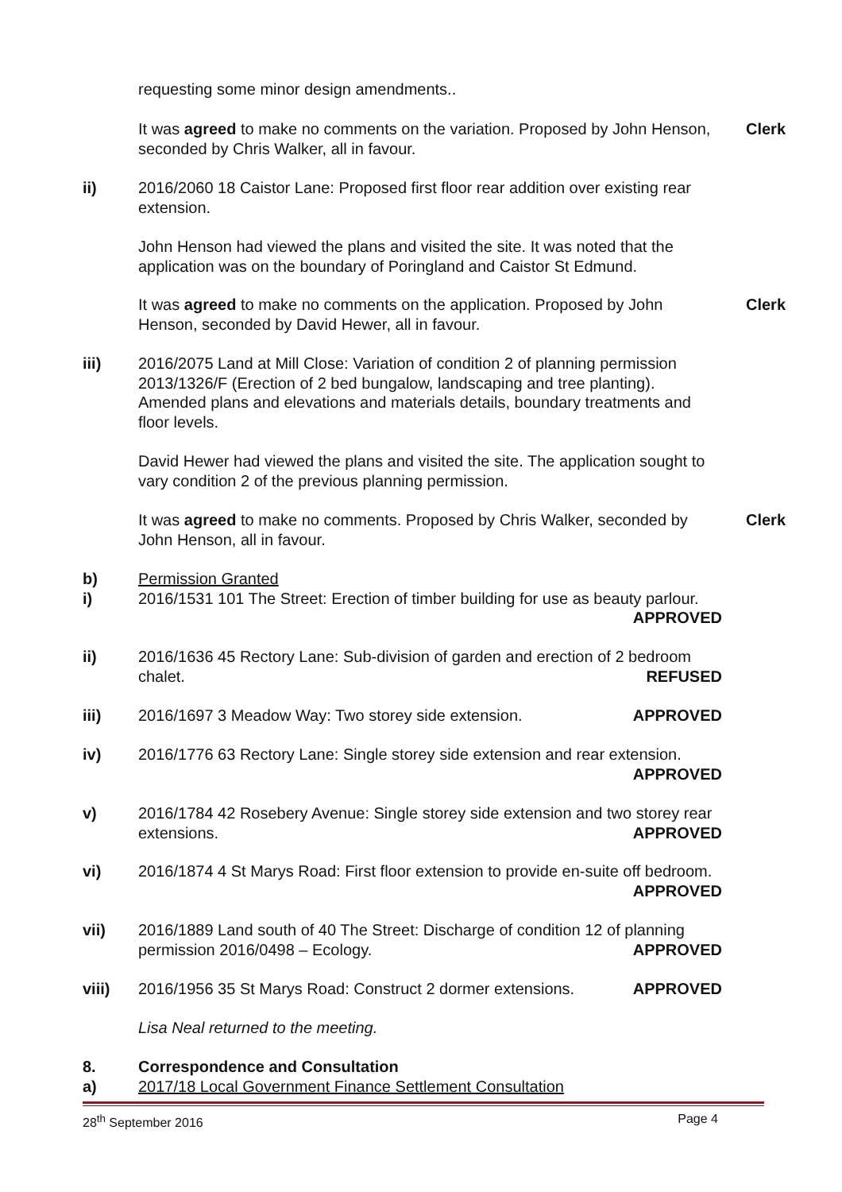requesting some minor design amendments..
It was agreed to make no comments on the variation. Proposed by John Henson, seconded by Chris Walker, all in favour.
Clerk
ii) 2016/2060 18 Caistor Lane: Proposed first floor rear addition over existing rear extension.
John Henson had viewed the plans and visited the site. It was noted that the application was on the boundary of Poringland and Caistor St Edmund.
It was agreed to make no comments on the application. Proposed by John Henson, seconded by David Hewer, all in favour.
Clerk
iii) 2016/2075 Land at Mill Close: Variation of condition 2 of planning permission 2013/1326/F (Erection of 2 bed bungalow, landscaping and tree planting). Amended plans and elevations and materials details, boundary treatments and floor levels.
David Hewer had viewed the plans and visited the site. The application sought to vary condition 2 of the previous planning permission.
It was agreed to make no comments. Proposed by Chris Walker, seconded by John Henson, all in favour.
Clerk
b)
i)
Permission Granted
2016/1531 101 The Street: Erection of timber building for use as beauty parlour. APPROVED
ii) 2016/1636 45 Rectory Lane: Sub-division of garden and erection of 2 bedroom chalet. REFUSED
iii) 2016/1697 3 Meadow Way: Two storey side extension. APPROVED
iv) 2016/1776 63 Rectory Lane: Single storey side extension and rear extension. APPROVED
v) 2016/1784 42 Rosebery Avenue: Single storey side extension and two storey rear extensions. APPROVED
vi) 2016/1874 4 St Marys Road: First floor extension to provide en-suite off bedroom. APPROVED
vii) 2016/1889 Land south of 40 The Street: Discharge of condition 12 of planning permission 2016/0498 – Ecology. APPROVED
viii) 2016/1956 35 St Marys Road: Construct 2 dormer extensions. APPROVED
Lisa Neal returned to the meeting.
8.
a)
Correspondence and Consultation
2017/18 Local Government Finance Settlement Consultation
28<sup>th</sup> September 2016 Page 4